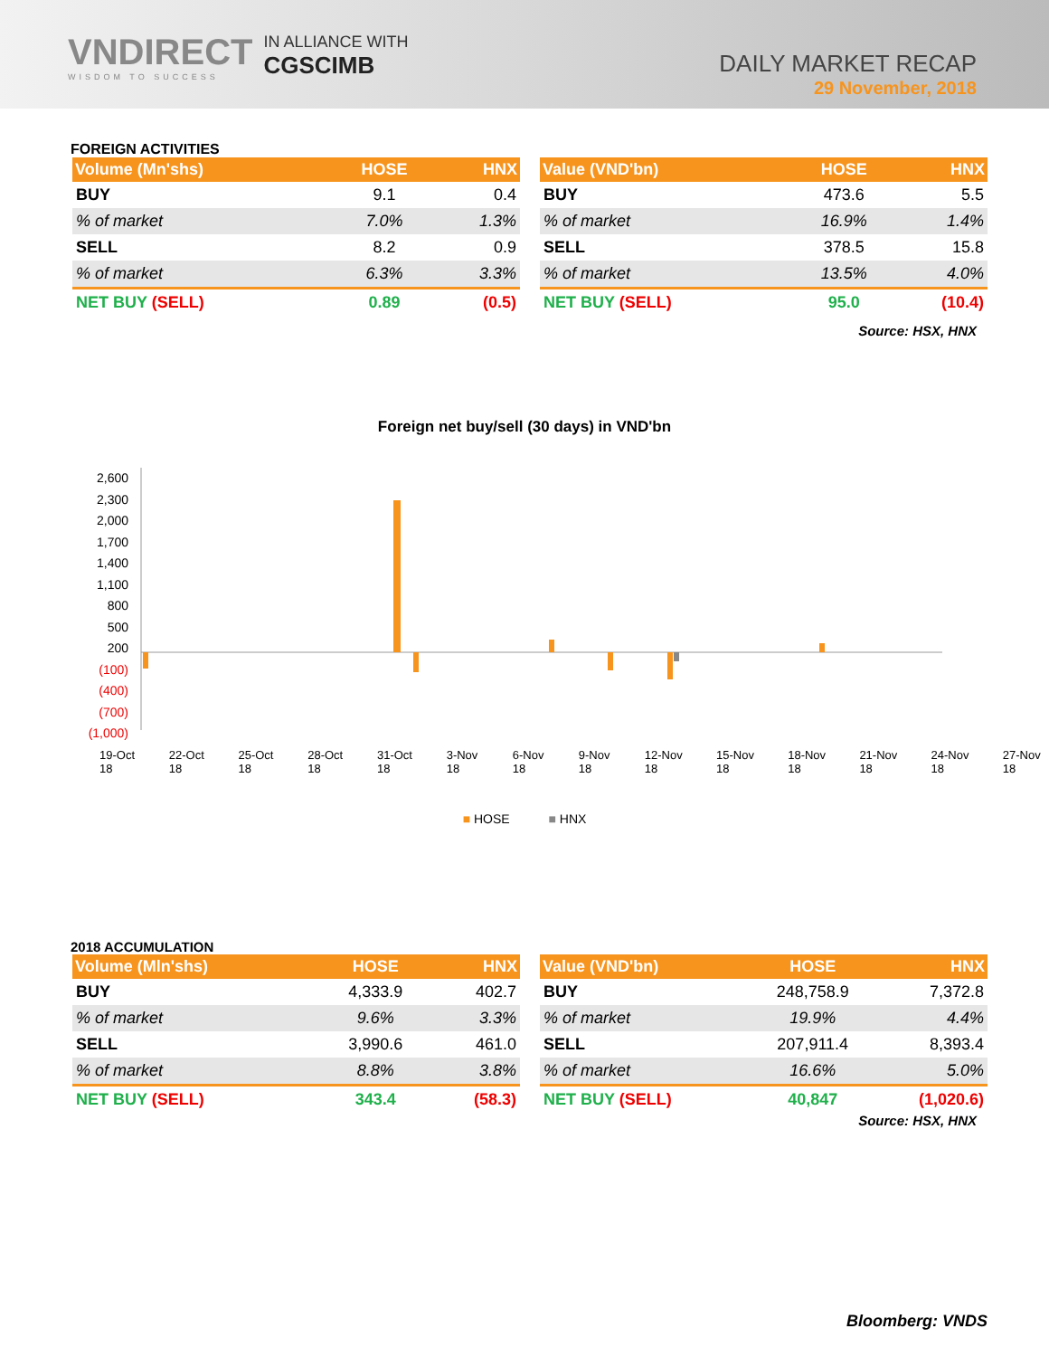VNDIRECT
WISDOM TO SUCCESS
IN ALLIANCE WITH
CGSCIMB
DAILY MARKET RECAP
29 November, 2018
FOREIGN ACTIVITIES
| Volume (Mn'shs) | HOSE | HNX |
| --- | --- | --- |
| BUY | 9.1 | 0.4 |
| % of market | 7.0% | 1.3% |
| SELL | 8.2 | 0.9 |
| % of market | 6.3% | 3.3% |
| NET BUY (SELL) | 0.89 | (0.5) |
| Value (VND'bn) | HOSE | HNX |
| --- | --- | --- |
| BUY | 473.6 | 5.5 |
| % of market | 16.9% | 1.4% |
| SELL | 378.5 | 15.8 |
| % of market | 13.5% | 4.0% |
| NET BUY (SELL) | 95.0 | (10.4) |
Source: HSX, HNX
Foreign net buy/sell (30 days) in VND'bn
2,600
2,300
2,000
1,700
1,400
1,100
800
500
200
(100)
(400)
(700)
(1,000)
19-Oct 18 22-Oct 18 25-Oct 18 28-Oct 18 31-Oct 18 3-Nov 18 6-Nov 18 9-Nov 18 12-Nov 18 15-Nov 18 18-Nov 18 21-Nov 18 24-Nov 18 27-Nov 18
■ HOSE ■ HNX
2018 ACCUMULATION
| Volume (Mln'shs) | HOSE | HNX |
| --- | --- | --- |
| BUY | 4,333.9 | 402.7 |
| % of market | 9.6% | 3.3% |
| SELL | 3,990.6 | 461.0 |
| % of market | 8.8% | 3.8% |
| NET BUY (SELL) | 343.4 | (58.3) |
| Value (VND'bn) | HOSE | HNX |
| --- | --- | --- |
| BUY | 248,758.9 | 7,372.8 |
| % of market | 19.9% | 4.4% |
| SELL | 207,911.4 | 8,393.4 |
| % of market | 16.6% | 5.0% |
| NET BUY (SELL) | 40,847 | (1,020.6) |
Source: HSX, HNX
Bloomberg: VNDS